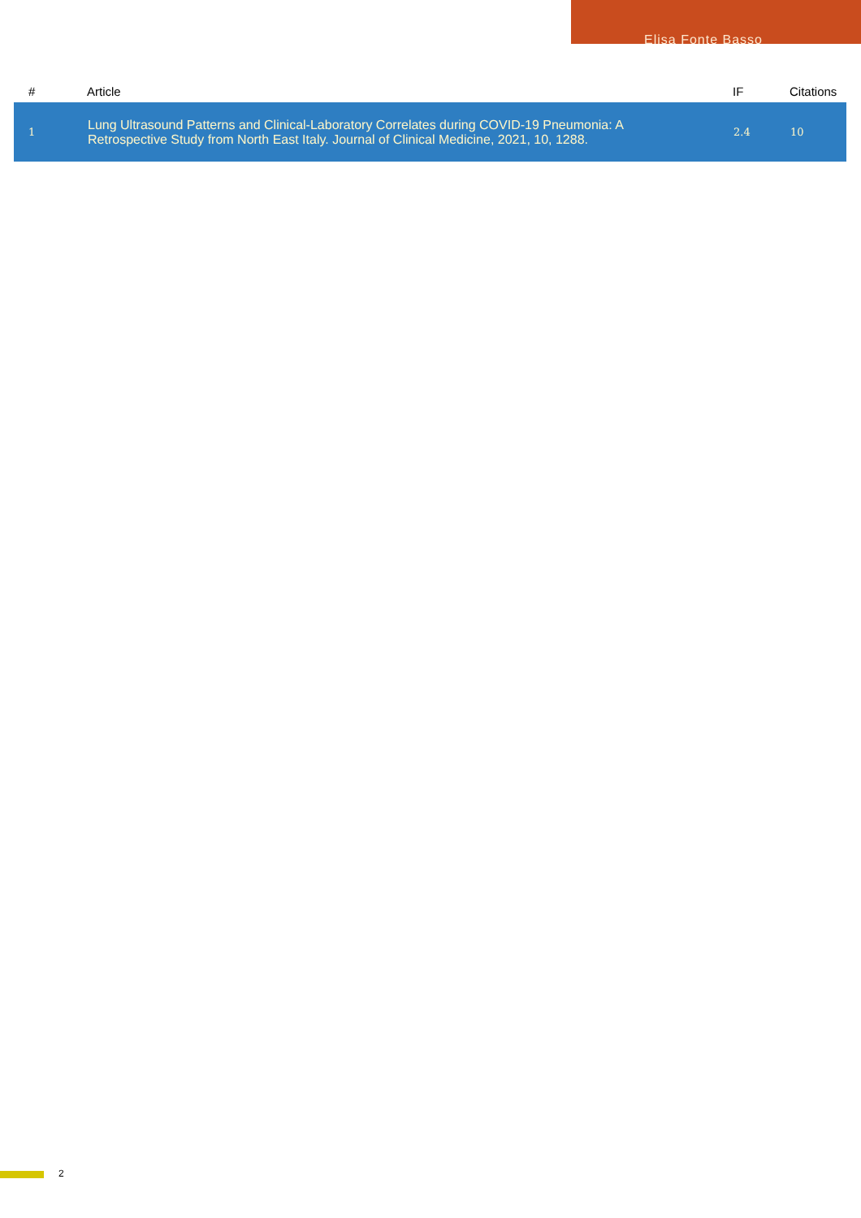Elisa Fonte Basso
| # | Article | IF | Citations |
| --- | --- | --- | --- |
| 1 | Lung Ultrasound Patterns and Clinical-Laboratory Correlates during COVID-19 Pneumonia: A Retrospective Study from North East Italy. Journal of Clinical Medicine, 2021, 10, 1288. | 2.4 | 10 |
2